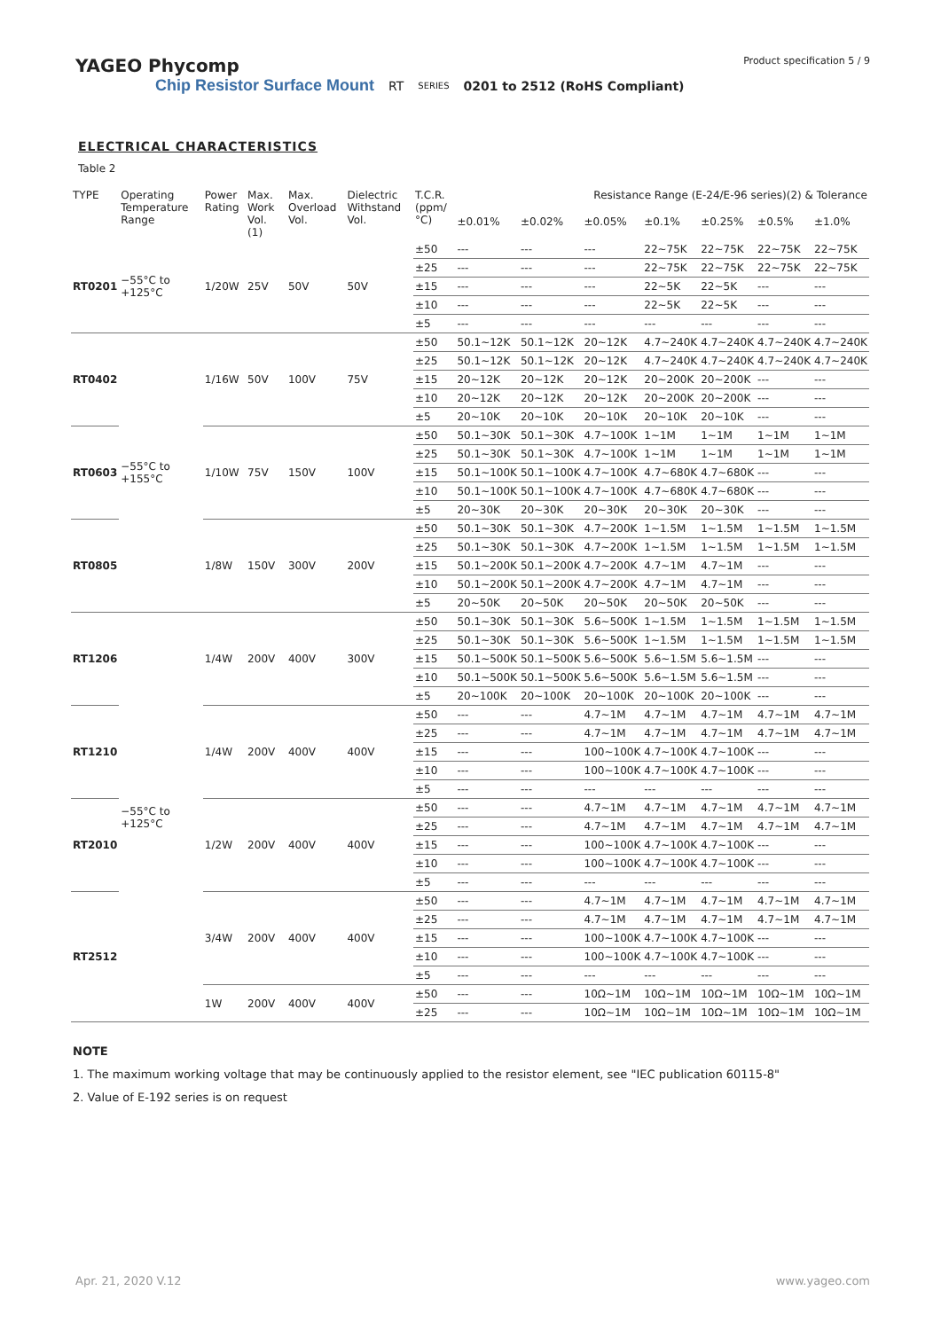YAGEO Phycomp
Product specification 5 / 9
Chip Resistor Surface Mount RT SERIES 0201 to 2512 (RoHS Compliant)
ELECTRICAL CHARACTERISTICS
Table 2
| TYPE | Operating Temperature Range | Power Rating | Max. Work Vol. (1) | Max. Overload Vol. | Dielectric Withstand Vol. | T.C.R. (ppm/°C) | Resistance Range (E-24/E-96 series)(2) & Tolerance | | | | | | |
| --- | --- | --- | --- | --- | --- | --- | --- | --- | --- | --- | --- | --- | --- |
| | | | | | | | ±0.01% | ±0.02% | ±0.05% | ±0.1% | ±0.25% | ±0.5% | ±1.0% |
| RT0201 | −55°C to +125°C | 1/20W | 25V | 50V | 50V | ±50 | --- | --- | --- | 22~75K | 22~75K | 22~75K | 22~75K |
| | | | | | | ±25 | --- | --- | --- | 22~75K | 22~75K | 22~75K | 22~75K |
| | | | | | | ±15 | --- | --- | --- | 22~5K | 22~5K | --- | --- |
| | | | | | | ±10 | --- | --- | --- | 22~5K | 22~5K | --- | --- |
| | | | | | | ±5 | --- | --- | --- | --- | --- | --- | --- |
| RT0402 | −55°C to +155°C | 1/16W | 50V | 100V | 75V | ±50 | 50.1~12K | 50.1~12K | 20~12K | 4.7~240K | 4.7~240K | 4.7~240K | 4.7~240K |
| | | | | | | ±25 | 50.1~12K | 50.1~12K | 20~12K | 4.7~240K | 4.7~240K | 4.7~240K | 4.7~240K |
| | | | | | | ±15 | 20~12K | 20~12K | 20~12K | 20~200K | 20~200K | --- | --- |
| | | | | | | ±10 | 20~12K | 20~12K | 20~12K | 20~200K | 20~200K | --- | --- |
| | | | | | | ±5 | 20~10K | 20~10K | 20~10K | 20~10K | 20~10K | --- | --- |
| RT0603 | | 1/10W | 75V | 150V | 100V | ±50 | 50.1~30K | 50.1~30K | 4.7~100K | 1~1M | 1~1M | 1~1M | 1~1M |
| | | | | | | ±25 | 50.1~30K | 50.1~30K | 4.7~100K | 1~1M | 1~1M | 1~1M | 1~1M |
| | | | | | | ±15 | 50.1~100K | 50.1~100K | 4.7~100K | 4.7~680K | 4.7~680K | --- | --- |
| | | | | | | ±10 | 50.1~100K | 50.1~100K | 4.7~100K | 4.7~680K | 4.7~680K | --- | --- |
| | | | | | | ±5 | 20~30K | 20~30K | 20~30K | 20~30K | 20~30K | --- | --- |
| RT0805 | | 1/8W | 150V | 300V | 200V | ±50 | 50.1~30K | 50.1~30K | 4.7~200K | 1~1.5M | 1~1.5M | 1~1.5M | 1~1.5M |
| | | | | | | ±25 | 50.1~30K | 50.1~30K | 4.7~200K | 1~1.5M | 1~1.5M | 1~1.5M | 1~1.5M |
| | | | | | | ±15 | 50.1~200K | 50.1~200K | 4.7~200K | 4.7~1M | 4.7~1M | --- | --- |
| | | | | | | ±10 | 50.1~200K | 50.1~200K | 4.7~200K | 4.7~1M | 4.7~1M | --- | --- |
| | | | | | | ±5 | 20~50K | 20~50K | 20~50K | 20~50K | 20~50K | --- | --- |
| RT1206 | −55°C to +125°C | 1/4W | 200V | 400V | 300V | ±50 | 50.1~30K | 50.1~30K | 5.6~500K | 1~1.5M | 1~1.5M | 1~1.5M | 1~1.5M |
| | | | | | | ±25 | 50.1~30K | 50.1~30K | 5.6~500K | 1~1.5M | 1~1.5M | 1~1.5M | 1~1.5M |
| | | | | | | ±15 | 50.1~500K | 50.1~500K | 5.6~500K | 5.6~1.5M | 5.6~1.5M | --- | --- |
| | | | | | | ±10 | 50.1~500K | 50.1~500K | 5.6~500K | 5.6~1.5M | 5.6~1.5M | --- | --- |
| | | | | | | ±5 | 20~100K | 20~100K | 20~100K | 20~100K | 20~100K | --- | --- |
| RT1210 | | 1/4W | 200V | 400V | 400V | ±50 | --- | --- | 4.7~1M | 4.7~1M | 4.7~1M | 4.7~1M | 4.7~1M |
| | | | | | | ±25 | --- | --- | 4.7~1M | 4.7~1M | 4.7~1M | 4.7~1M | 4.7~1M |
| | | | | | | ±15 | --- | --- | 100~100K | 4.7~100K | 4.7~100K | --- | --- |
| | | | | | | ±10 | --- | --- | 100~100K | 4.7~100K | 4.7~100K | --- | --- |
| | | | | | | ±5 | --- | --- | --- | --- | --- | --- | --- |
| RT2010 | | 1/2W | 200V | 400V | 400V | ±50 | --- | --- | 4.7~1M | 4.7~1M | 4.7~1M | 4.7~1M | 4.7~1M |
| | | | | | | ±25 | --- | --- | 4.7~1M | 4.7~1M | 4.7~1M | 4.7~1M | 4.7~1M |
| | | | | | | ±15 | --- | --- | 100~100K | 4.7~100K | 4.7~100K | --- | --- |
| | | | | | | ±10 | --- | --- | 100~100K | 4.7~100K | 4.7~100K | --- | --- |
| | | | | | | ±5 | --- | --- | --- | --- | --- | --- | --- |
| RT2512 | | 3/4W | 200V | 400V | 400V | ±50 | --- | --- | 4.7~1M | 4.7~1M | 4.7~1M | 4.7~1M | 4.7~1M |
| | | | | | | ±25 | --- | --- | 4.7~1M | 4.7~1M | 4.7~1M | 4.7~1M | 4.7~1M |
| | | | | | | ±15 | --- | --- | 100~100K | 4.7~100K | 4.7~100K | --- | --- |
| | | | | | | ±10 | --- | --- | 100~100K | 4.7~100K | 4.7~100K | --- | --- |
| | | | | | | ±5 | --- | --- | --- | --- | --- | --- | --- |
| | | 1W | 200V | 400V | 400V | ±50 | --- | --- | 10Ω~1M | 10Ω~1M | 10Ω~1M | 10Ω~1M | 10Ω~1M |
| | | | | | | ±25 | --- | --- | 10Ω~1M | 10Ω~1M | 10Ω~1M | 10Ω~1M | 10Ω~1M |
NOTE
1. The maximum working voltage that may be continuously applied to the resistor element, see "IEC publication 60115-8"
2. Value of E-192 series is on request
Apr. 21, 2020 V.12 www.yageo.com